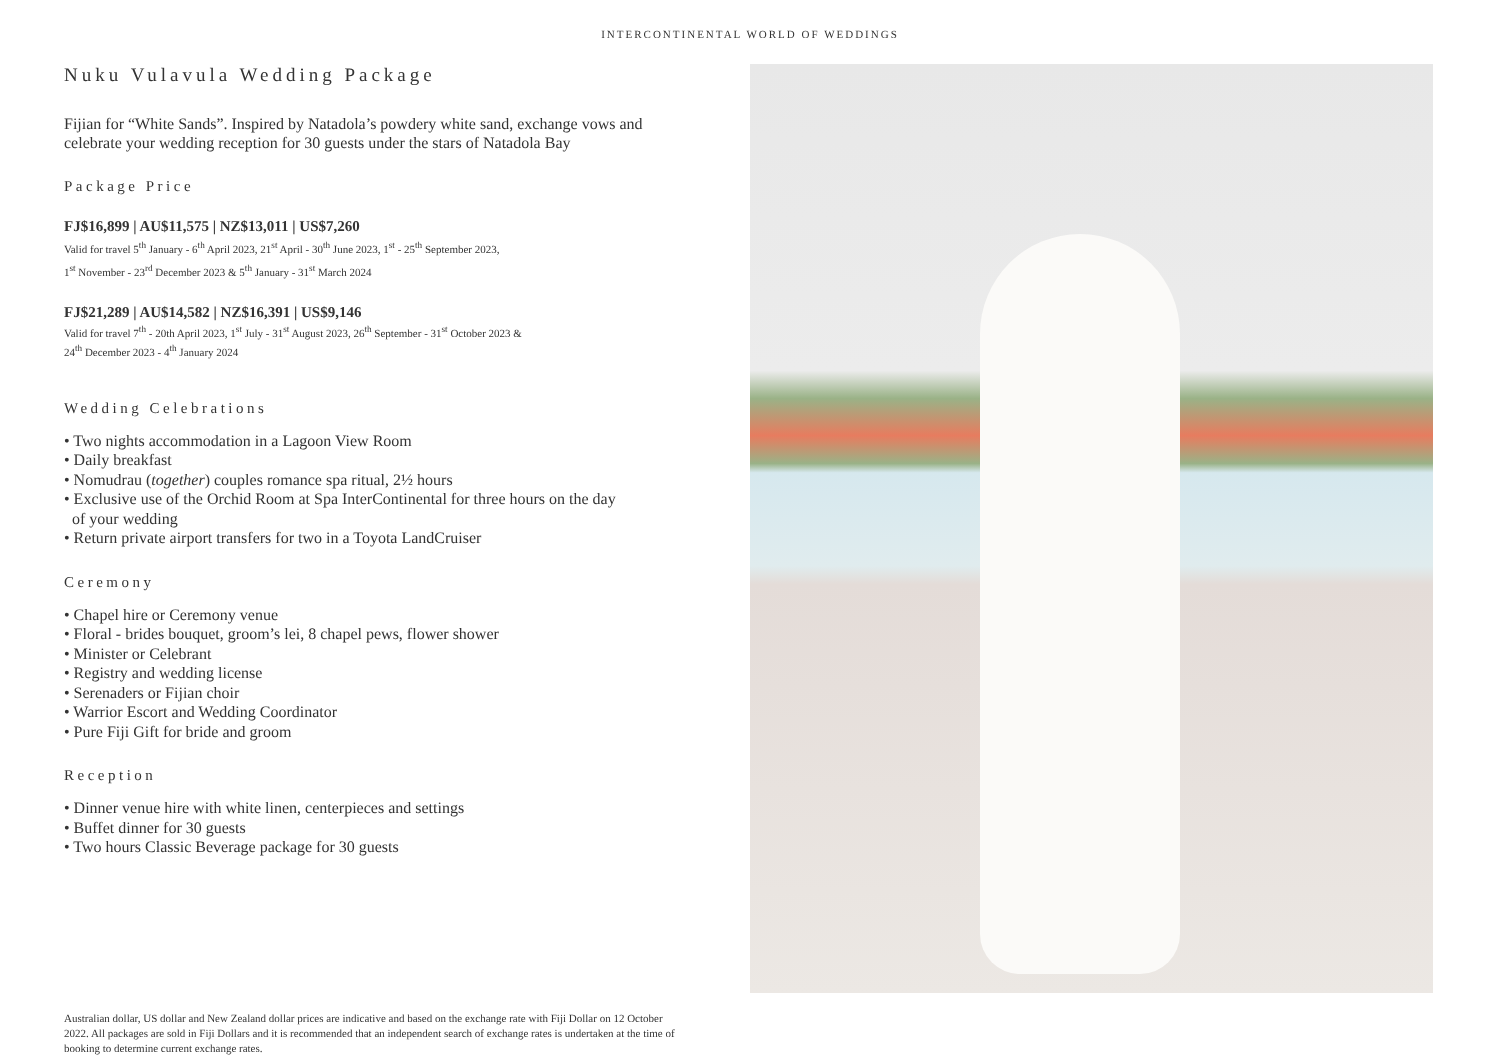INTERCONTINENTAL WORLD OF WEDDINGS
Nuku Vulavula Wedding Package
Fijian for “White Sands”. Inspired by Natadola’s powdery white sand, exchange vows and celebrate your wedding reception for 30 guests under the stars of Natadola Bay
Package Price
FJ$16,899 | AU$11,575 | NZ$13,011 | US$7,260
Valid for travel 5<sup>th</sup> January - 6<sup>th</sup> April 2023, 21<sup>st</sup> April - 30<sup>th</sup> June 2023, 1<sup>st</sup> - 25<sup>th</sup> September 2023,
1<sup>st</sup> November - 23<sup>rd</sup> December 2023 & 5<sup>th</sup> January - 31<sup>st</sup> March 2024
FJ$21,289 | AU$14,582 | NZ$16,391 | US$9,146
Valid for travel 7<sup>th</sup> - 20th April 2023, 1<sup>st</sup> July - 31<sup>st</sup> August 2023, 26<sup>th</sup> September - 31<sup>st</sup> October 2023 &
24<sup>th</sup> December 2023 - 4<sup>th</sup> January 2024
Wedding Celebrations
• Two nights accommodation in a Lagoon View Room
• Daily breakfast
• Nomudrau (together) couples romance spa ritual, 2½ hours
• Exclusive use of the Orchid Room at Spa InterContinental for three hours on the day
of your wedding
• Return private airport transfers for two in a Toyota LandCruiser
Ceremony
• Chapel hire or Ceremony venue
• Floral - brides bouquet, groom’s lei, 8 chapel pews, flower shower
• Minister or Celebrant
• Registry and wedding license
• Serenaders or Fijian choir
• Warrior Escort and Wedding Coordinator
• Pure Fiji Gift for bride and groom
Reception
• Dinner venue hire with white linen, centerpieces and settings
• Buffet dinner for 30 guests
• Two hours Classic Beverage package for 30 guests
Australian dollar, US dollar and New Zealand dollar prices are indicative and based on the exchange rate with Fiji Dollar on 12 October 2022. All packages are sold in Fiji Dollars and it is recommended that an independent search of exchange rates is undertaken at the time of booking to determine current exchange rates.